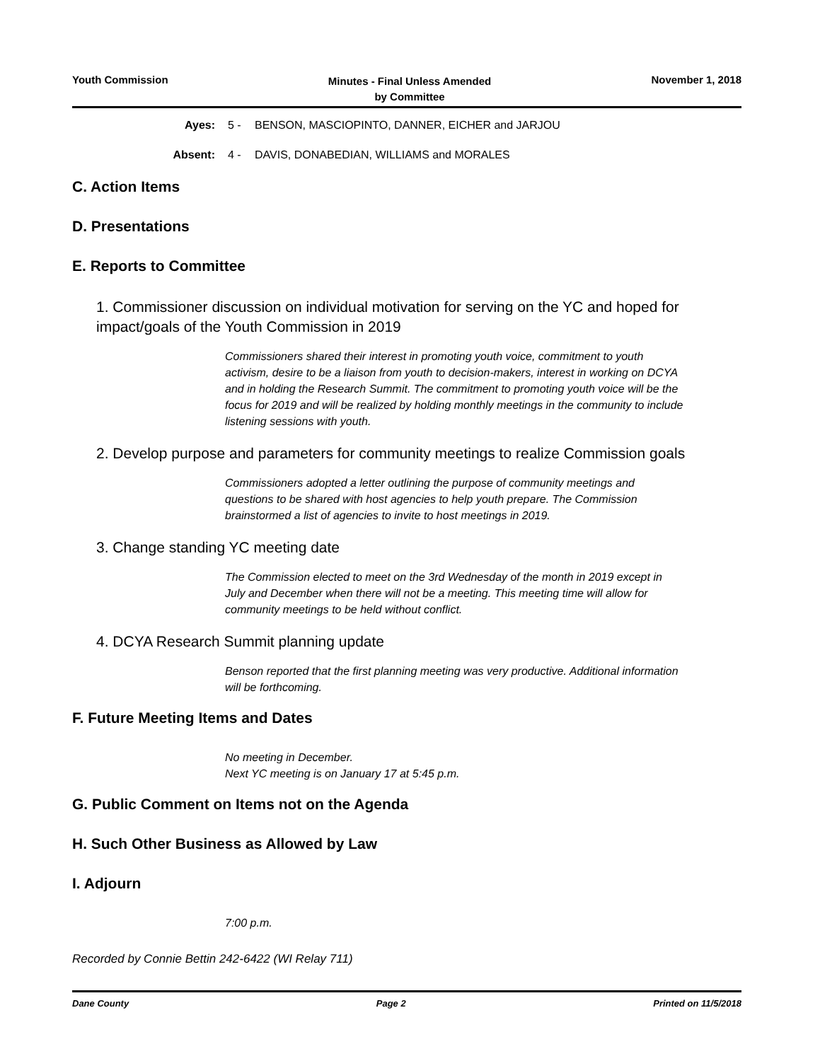Youth Commission
Minutes - Final Unless Amended
by Committee
November 1, 2018
Ayes: 5 - BENSON, MASCIOPINTO, DANNER, EICHER and JARJOU
Absent: 4 - DAVIS, DONABEDIAN, WILLIAMS and MORALES
C. Action Items
D. Presentations
E. Reports to Committee
1. Commissioner discussion on individual motivation for serving on the YC and hoped for impact/goals of the Youth Commission in 2019
Commissioners shared their interest in promoting youth voice, commitment to youth activism, desire to be a liaison from youth to decision-makers, interest in working on DCYA and in holding the Research Summit. The commitment to promoting youth voice will be the focus for 2019 and will be realized by holding monthly meetings in the community to include listening sessions with youth.
2. Develop purpose and parameters for community meetings to realize Commission goals
Commissioners adopted a letter outlining the purpose of community meetings and questions to be shared with host agencies to help youth prepare. The Commission brainstormed a list of agencies to invite to host meetings in 2019.
3. Change standing YC meeting date
The Commission elected to meet on the 3rd Wednesday of the month in 2019 except in July and December when there will not be a meeting. This meeting time will allow for community meetings to be held without conflict.
4. DCYA Research Summit planning update
Benson reported that the first planning meeting was very productive. Additional information will be forthcoming.
F. Future Meeting Items and Dates
No meeting in December.
Next YC meeting is on January 17 at 5:45 p.m.
G. Public Comment on Items not on the Agenda
H. Such Other Business as Allowed by Law
I. Adjourn
7:00 p.m.
Recorded by Connie Bettin 242-6422 (WI Relay 711)
Dane County Page 2 Printed on 11/5/2018